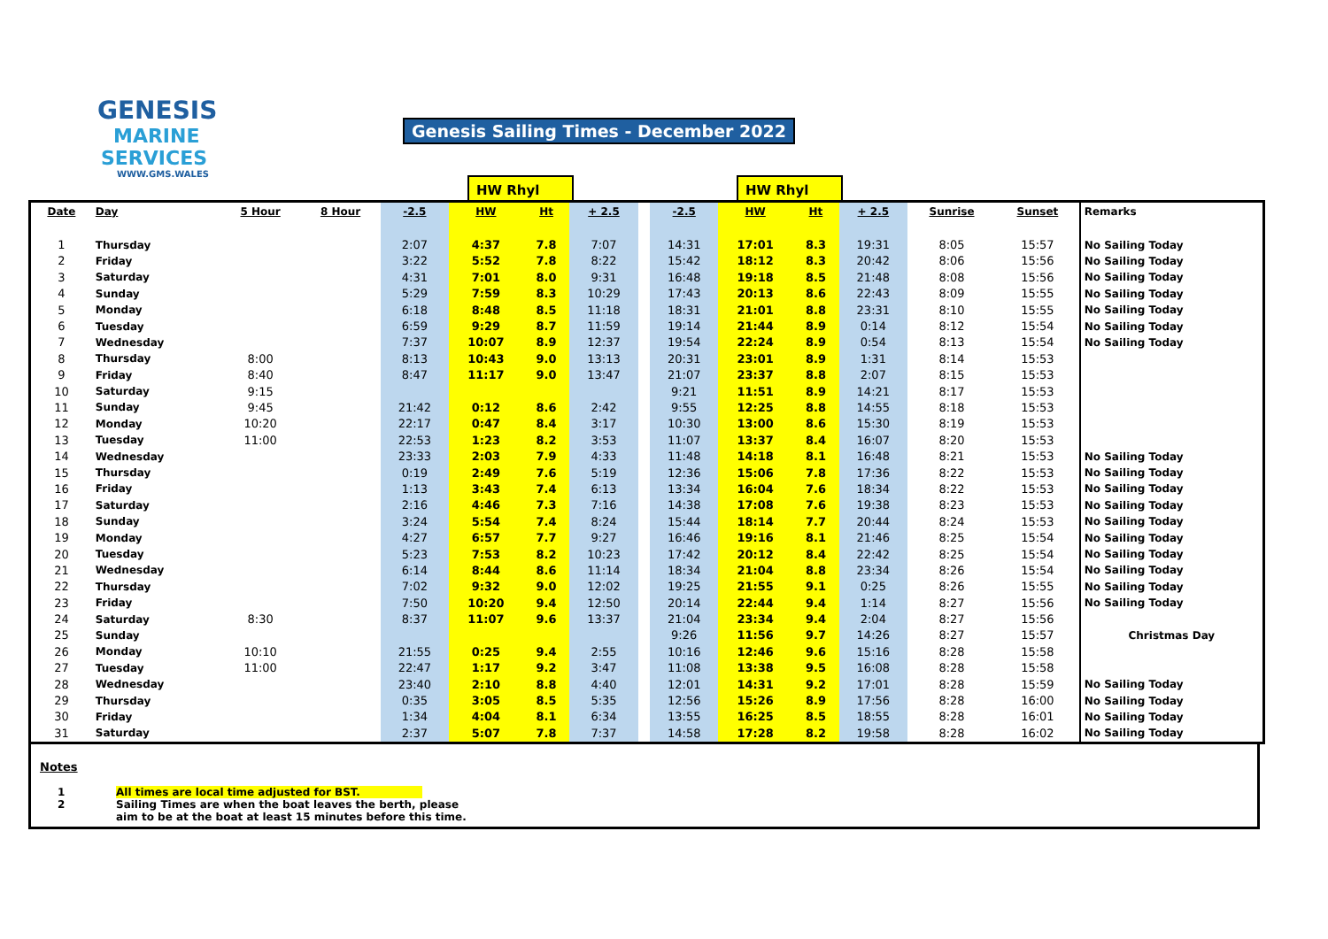GENESIS
MARINE
SERVICES
WWW.GMS.WALES
Genesis Sailing Times - December 2022
HW Rhyl HW Rhyl
| Date | Day | 5 Hour | 8 Hour | -2.5 | HW | Ht | + 2.5 | | -2.5 | HW | Ht | + 2.5 | Sunrise | Sunset | Remarks |
| --- | --- | --- | --- | --- | --- | --- | --- | --- | --- | --- | --- | --- | --- | --- | --- |
| 1 | Thursday | | | 2:07 | 4:37 | 7.8 | 7:07 | | 14:31 | 17:01 | 8.3 | 19:31 | 8:05 | 15:57 | No Sailing Today |
| 2 | Friday | | | 3:22 | 5:52 | 7.8 | 8:22 | | 15:42 | 18:12 | 8.3 | 20:42 | 8:06 | 15:56 | No Sailing Today |
| 3 | Saturday | | | 4:31 | 7:01 | 8.0 | 9:31 | | 16:48 | 19:18 | 8.5 | 21:48 | 8:08 | 15:56 | No Sailing Today |
| 4 | Sunday | | | 5:29 | 7:59 | 8.3 | 10:29 | | 17:43 | 20:13 | 8.6 | 22:43 | 8:09 | 15:55 | No Sailing Today |
| 5 | Monday | | | 6:18 | 8:48 | 8.5 | 11:18 | | 18:31 | 21:01 | 8.8 | 23:31 | 8:10 | 15:55 | No Sailing Today |
| 6 | Tuesday | | | 6:59 | 9:29 | 8.7 | 11:59 | | 19:14 | 21:44 | 8.9 | 0:14 | 8:12 | 15:54 | No Sailing Today |
| 7 | Wednesday | | | 7:37 | 10:07 | 8.9 | 12:37 | | 19:54 | 22:24 | 8.9 | 0:54 | 8:13 | 15:54 | No Sailing Today |
| 8 | Thursday | 8:00 | | 8:13 | 10:43 | 9.0 | 13:13 | | 20:31 | 23:01 | 8.9 | 1:31 | 8:14 | 15:53 | |
| 9 | Friday | 8:40 | | 8:47 | 11:17 | 9.0 | 13:47 | | 21:07 | 23:37 | 8.8 | 2:07 | 8:15 | 15:53 | |
| 10 | Saturday | 9:15 | | | | | | | 9:21 | 11:51 | 8.9 | 14:21 | 8:17 | 15:53 | |
| 11 | Sunday | 9:45 | | 21:42 | 0:12 | 8.6 | 2:42 | | 9:55 | 12:25 | 8.8 | 14:55 | 8:18 | 15:53 | |
| 12 | Monday | 10:20 | | 22:17 | 0:47 | 8.4 | 3:17 | | 10:30 | 13:00 | 8.6 | 15:30 | 8:19 | 15:53 | |
| 13 | Tuesday | 11:00 | | 22:53 | 1:23 | 8.2 | 3:53 | | 11:07 | 13:37 | 8.4 | 16:07 | 8:20 | 15:53 | |
| 14 | Wednesday | | | 23:33 | 2:03 | 7.9 | 4:33 | | 11:48 | 14:18 | 8.1 | 16:48 | 8:21 | 15:53 | No Sailing Today |
| 15 | Thursday | | | 0:19 | 2:49 | 7.6 | 5:19 | | 12:36 | 15:06 | 7.8 | 17:36 | 8:22 | 15:53 | No Sailing Today |
| 16 | Friday | | | 1:13 | 3:43 | 7.4 | 6:13 | | 13:34 | 16:04 | 7.6 | 18:34 | 8:22 | 15:53 | No Sailing Today |
| 17 | Saturday | | | 2:16 | 4:46 | 7.3 | 7:16 | | 14:38 | 17:08 | 7.6 | 19:38 | 8:23 | 15:53 | No Sailing Today |
| 18 | Sunday | | | 3:24 | 5:54 | 7.4 | 8:24 | | 15:44 | 18:14 | 7.7 | 20:44 | 8:24 | 15:53 | No Sailing Today |
| 19 | Monday | | | 4:27 | 6:57 | 7.7 | 9:27 | | 16:46 | 19:16 | 8.1 | 21:46 | 8:25 | 15:54 | No Sailing Today |
| 20 | Tuesday | | | 5:23 | 7:53 | 8.2 | 10:23 | | 17:42 | 20:12 | 8.4 | 22:42 | 8:25 | 15:54 | No Sailing Today |
| 21 | Wednesday | | | 6:14 | 8:44 | 8.6 | 11:14 | | 18:34 | 21:04 | 8.8 | 23:34 | 8:26 | 15:54 | No Sailing Today |
| 22 | Thursday | | | 7:02 | 9:32 | 9.0 | 12:02 | | 19:25 | 21:55 | 9.1 | 0:25 | 8:26 | 15:55 | No Sailing Today |
| 23 | Friday | | | 7:50 | 10:20 | 9.4 | 12:50 | | 20:14 | 22:44 | 9.4 | 1:14 | 8:27 | 15:56 | No Sailing Today |
| 24 | Saturday | 8:30 | | 8:37 | 11:07 | 9.6 | 13:37 | | 21:04 | 23:34 | 9.4 | 2:04 | 8:27 | 15:56 | |
| 25 | Sunday | | | | | | | | 9:26 | 11:56 | 9.7 | 14:26 | 8:27 | 15:57 | Christmas Day |
| 26 | Monday | 10:10 | | 21:55 | 0:25 | 9.4 | 2:55 | | 10:16 | 12:46 | 9.6 | 15:16 | 8:28 | 15:58 | |
| 27 | Tuesday | 11:00 | | 22:47 | 1:17 | 9.2 | 3:47 | | 11:08 | 13:38 | 9.5 | 16:08 | 8:28 | 15:58 | |
| 28 | Wednesday | | | 23:40 | 2:10 | 8.8 | 4:40 | | 12:01 | 14:31 | 9.2 | 17:01 | 8:28 | 15:59 | No Sailing Today |
| 29 | Thursday | | | 0:35 | 3:05 | 8.5 | 5:35 | | 12:56 | 15:26 | 8.9 | 17:56 | 8:28 | 16:00 | No Sailing Today |
| 30 | Friday | | | 1:34 | 4:04 | 8.1 | 6:34 | | 13:55 | 16:25 | 8.5 | 18:55 | 8:28 | 16:01 | No Sailing Today |
| 31 | Saturday | | | 2:37 | 5:07 | 7.8 | 7:37 | | 14:58 | 17:28 | 8.2 | 19:58 | 8:28 | 16:02 | No Sailing Today |
Notes
1 All times are local time adjusted for BST.
2 Sailing Times are when the boat leaves the berth, please
aim to be at the boat at least 15 minutes before this time.